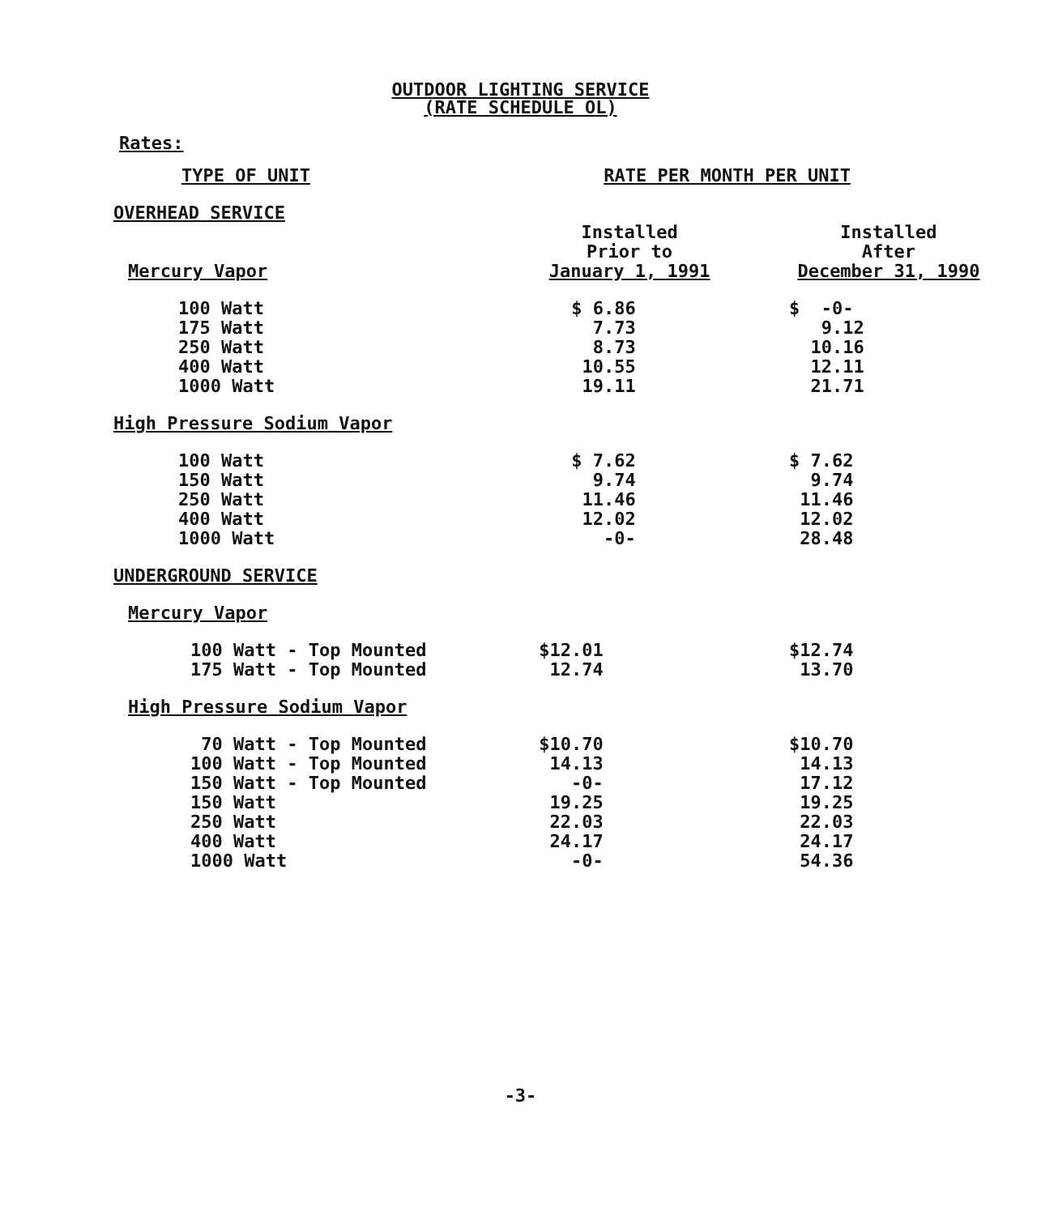OUTDOOR LIGHTING SERVICE
(RATE SCHEDULE OL)
Rates:
| TYPE OF UNIT | RATE PER MONTH PER UNIT | |
| --- | --- | --- |
| OVERHEAD SERVICE | | |
| Mercury Vapor | Installed Prior to January 1, 1991 | Installed After December 31, 1990 |
| 100 Watt 175 Watt 250 Watt 400 Watt 1000 Watt | $ 6.86 7.73 8.73 10.55 19.11 | $ -0- 9.12 10.16 12.11 21.71 |
| High Pressure Sodium Vapor | | |
| 100 Watt 150 Watt 250 Watt 400 Watt 1000 Watt | $ 7.62 9.74 11.46 12.02 -0- | $ 7.62 9.74 11.46 12.02 28.48 |
| UNDERGROUND SERVICE | | |
| Mercury Vapor | | |
| 100 Watt - Top Mounted 175 Watt - Top Mounted | $12.01 12.74 | $12.74 13.70 |
| High Pressure Sodium Vapor | | |
| 70 Watt - Top Mounted 100 Watt - Top Mounted 150 Watt - Top Mounted 150 Watt 250 Watt 400 Watt 1000 Watt | $10.70 14.13 -0- 19.25 22.03 24.17 -0- | $10.70 14.13 17.12 19.25 22.03 24.17 54.36 |
-3-